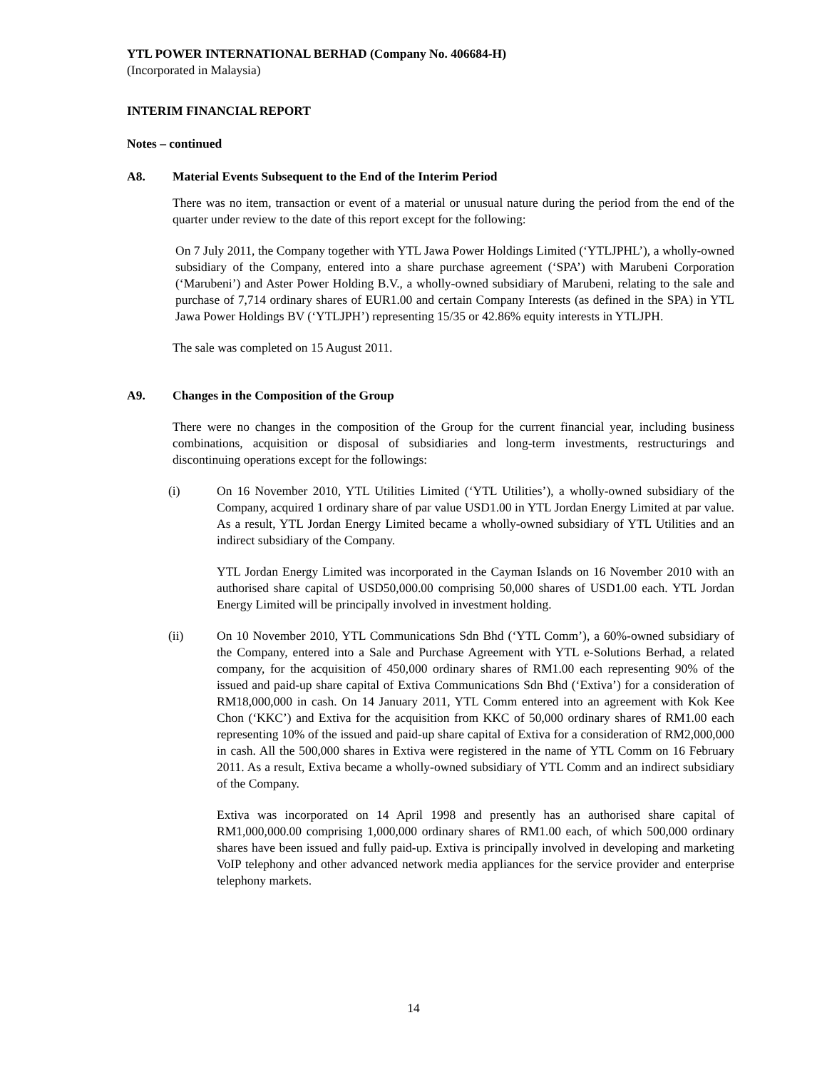YTL POWER INTERNATIONAL BERHAD (Company No. 406684-H)
(Incorporated in Malaysia)
INTERIM FINANCIAL REPORT
Notes – continued
A8. Material Events Subsequent to the End of the Interim Period
There was no item, transaction or event of a material or unusual nature during the period from the end of the quarter under review to the date of this report except for the following:
On 7 July 2011, the Company together with YTL Jawa Power Holdings Limited (‘YTLJPHL’), a wholly-owned subsidiary of the Company, entered into a share purchase agreement (‘SPA’) with Marubeni Corporation (‘Marubeni’) and Aster Power Holding B.V., a wholly-owned subsidiary of Marubeni, relating to the sale and purchase of 7,714 ordinary shares of EUR1.00 and certain Company Interests (as defined in the SPA) in YTL Jawa Power Holdings BV (‘YTLJPH’) representing 15/35 or 42.86% equity interests in YTLJPH.
The sale was completed on 15 August 2011.
A9. Changes in the Composition of the Group
There were no changes in the composition of the Group for the current financial year, including business combinations, acquisition or disposal of subsidiaries and long-term investments, restructurings and discontinuing operations except for the followings:
(i) On 16 November 2010, YTL Utilities Limited (‘YTL Utilities’), a wholly-owned subsidiary of the Company, acquired 1 ordinary share of par value USD1.00 in YTL Jordan Energy Limited at par value. As a result, YTL Jordan Energy Limited became a wholly-owned subsidiary of YTL Utilities and an indirect subsidiary of the Company.
YTL Jordan Energy Limited was incorporated in the Cayman Islands on 16 November 2010 with an authorised share capital of USD50,000.00 comprising 50,000 shares of USD1.00 each. YTL Jordan Energy Limited will be principally involved in investment holding.
(ii) On 10 November 2010, YTL Communications Sdn Bhd (‘YTL Comm’), a 60%-owned subsidiary of the Company, entered into a Sale and Purchase Agreement with YTL e-Solutions Berhad, a related company, for the acquisition of 450,000 ordinary shares of RM1.00 each representing 90% of the issued and paid-up share capital of Extiva Communications Sdn Bhd (‘Extiva’) for a consideration of RM18,000,000 in cash. On 14 January 2011, YTL Comm entered into an agreement with Kok Kee Chon (‘KKC’) and Extiva for the acquisition from KKC of 50,000 ordinary shares of RM1.00 each representing 10% of the issued and paid-up share capital of Extiva for a consideration of RM2,000,000 in cash. All the 500,000 shares in Extiva were registered in the name of YTL Comm on 16 February 2011. As a result, Extiva became a wholly-owned subsidiary of YTL Comm and an indirect subsidiary of the Company.
Extiva was incorporated on 14 April 1998 and presently has an authorised share capital of RM1,000,000.00 comprising 1,000,000 ordinary shares of RM1.00 each, of which 500,000 ordinary shares have been issued and fully paid-up. Extiva is principally involved in developing and marketing VoIP telephony and other advanced network media appliances for the service provider and enterprise telephony markets.
14